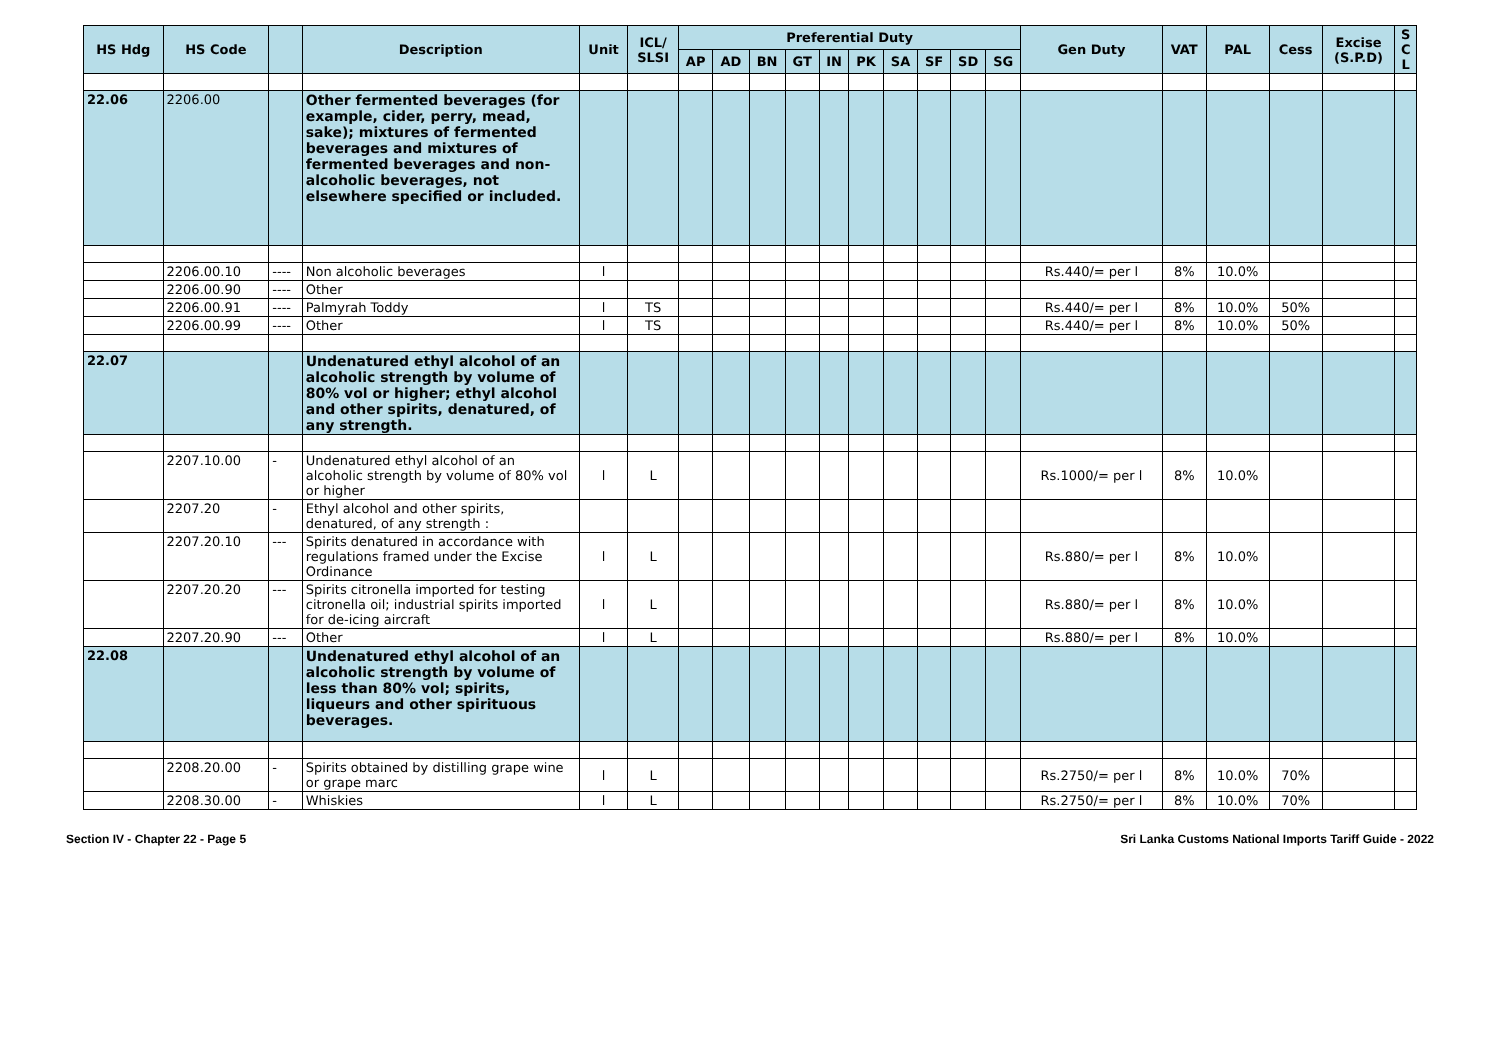| HS Hdg | HS Code | | Description | Unit | ICL/ SLSI | Preferential Duty | | | | | | | | | | Gen Duty | VAT | PAL | Cess | Excise (S.P.D) | S C L |
| --- | --- | --- | --- | --- | --- | --- | --- | --- | --- | --- | --- | --- | --- | --- | --- | --- | --- | --- | --- | --- | --- |
| | | | | | | AP | AD | BN | GT | IN | PK | SA | SF | SD | SG | | | | | | |
| 22.06 | 2206.00 | | Other fermented beverages (for example, cider, perry, mead, sake); mixtures of fermented beverages and mixtures of fermented beverages and non-alcoholic beverages, not elsewhere specified or included. | | | | | | | | | | | | | | | | | | |
| | 2206.00.10 | ---- | Non alcoholic beverages | l | | | | | | | | | | | | Rs.440/= per l | 8% | 10.0% | | | |
| | 2206.00.90 | ---- | Other | | | | | | | | | | | | | | | | | | |
| | 2206.00.91 | ---- | Palmyrah Toddy | l | TS | | | | | | | | | | | Rs.440/= per l | 8% | 10.0% | 50% | | |
| | 2206.00.99 | ---- | Other | l | TS | | | | | | | | | | | Rs.440/= per l | 8% | 10.0% | 50% | | |
| 22.07 | | | Undenatured ethyl alcohol of an alcoholic strength by volume of 80% vol or higher; ethyl alcohol and other spirits, denatured, of any strength. | | | | | | | | | | | | | | | | | | |
| | 2207.10.00 | - | Undenatured ethyl alcohol of an alcoholic strength by volume of 80% vol or higher | l | L | | | | | | | | | | | Rs.1000/= per l | 8% | 10.0% | | | |
| | 2207.20 | - | Ethyl alcohol and other spirits, denatured, of any strength : | | | | | | | | | | | | | | | | | | |
| | 2207.20.10 | --- | Spirits denatured in accordance with regulations framed under the Excise Ordinance | l | L | | | | | | | | | | | Rs.880/= per l | 8% | 10.0% | | | |
| | 2207.20.20 | --- | Spirits citronella imported for testing citronella oil; industrial spirits imported for de-icing aircraft | l | L | | | | | | | | | | | Rs.880/= per l | 8% | 10.0% | | | |
| | 2207.20.90 | --- | Other | l | L | | | | | | | | | | | Rs.880/= per l | 8% | 10.0% | | | |
| 22.08 | | | Undenatured ethyl alcohol of an alcoholic strength by volume of less than 80% vol; spirits, liqueurs and other spirituous beverages. | | | | | | | | | | | | | | | | | | |
| | 2208.20.00 | - | Spirits obtained by distilling grape wine or grape marc | l | L | | | | | | | | | | | Rs.2750/= per l | 8% | 10.0% | 70% | | |
| | 2208.30.00 | - | Whiskies | l | L | | | | | | | | | | | Rs.2750/= per l | 8% | 10.0% | 70% | | |
Section IV - Chapter 22 - Page 5 Sri Lanka Customs National Imports Tariff Guide - 2022